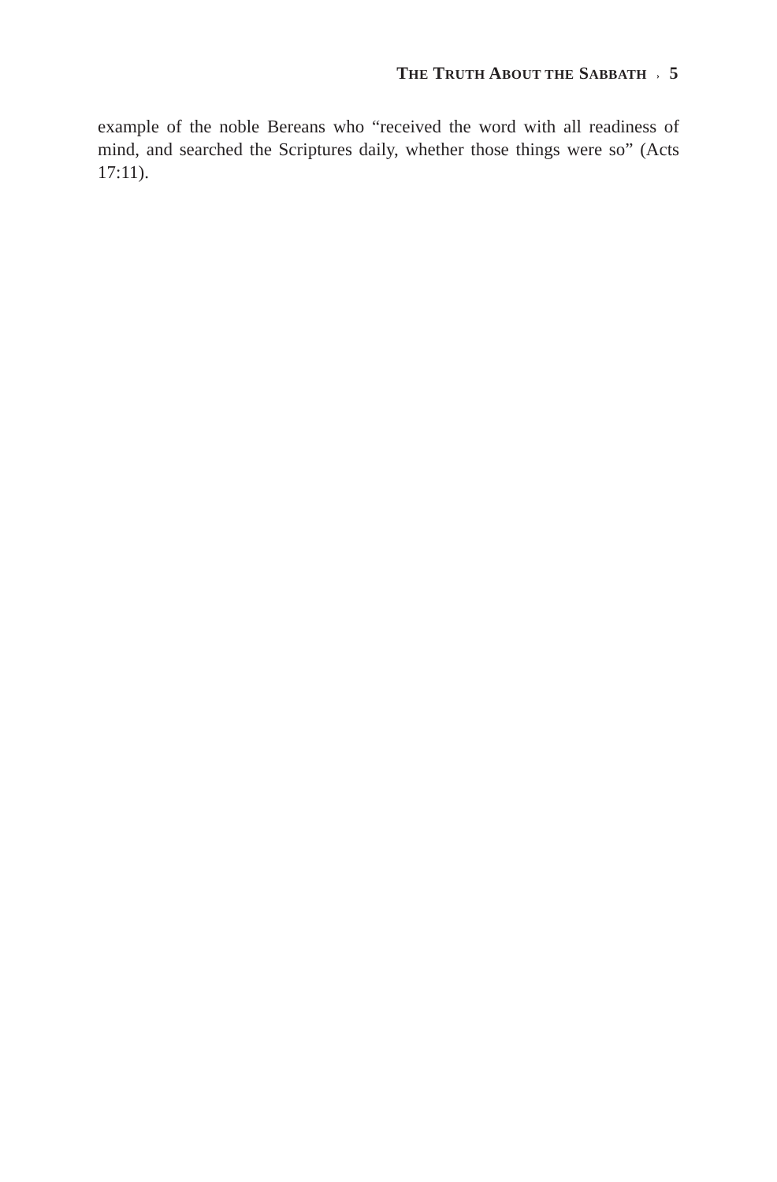THE TRUTH ABOUT THE SABBATH › 5
example of the noble Bereans who “received the word with all readiness of mind, and searched the Scriptures daily, whether those things were so” (Acts 17:11).